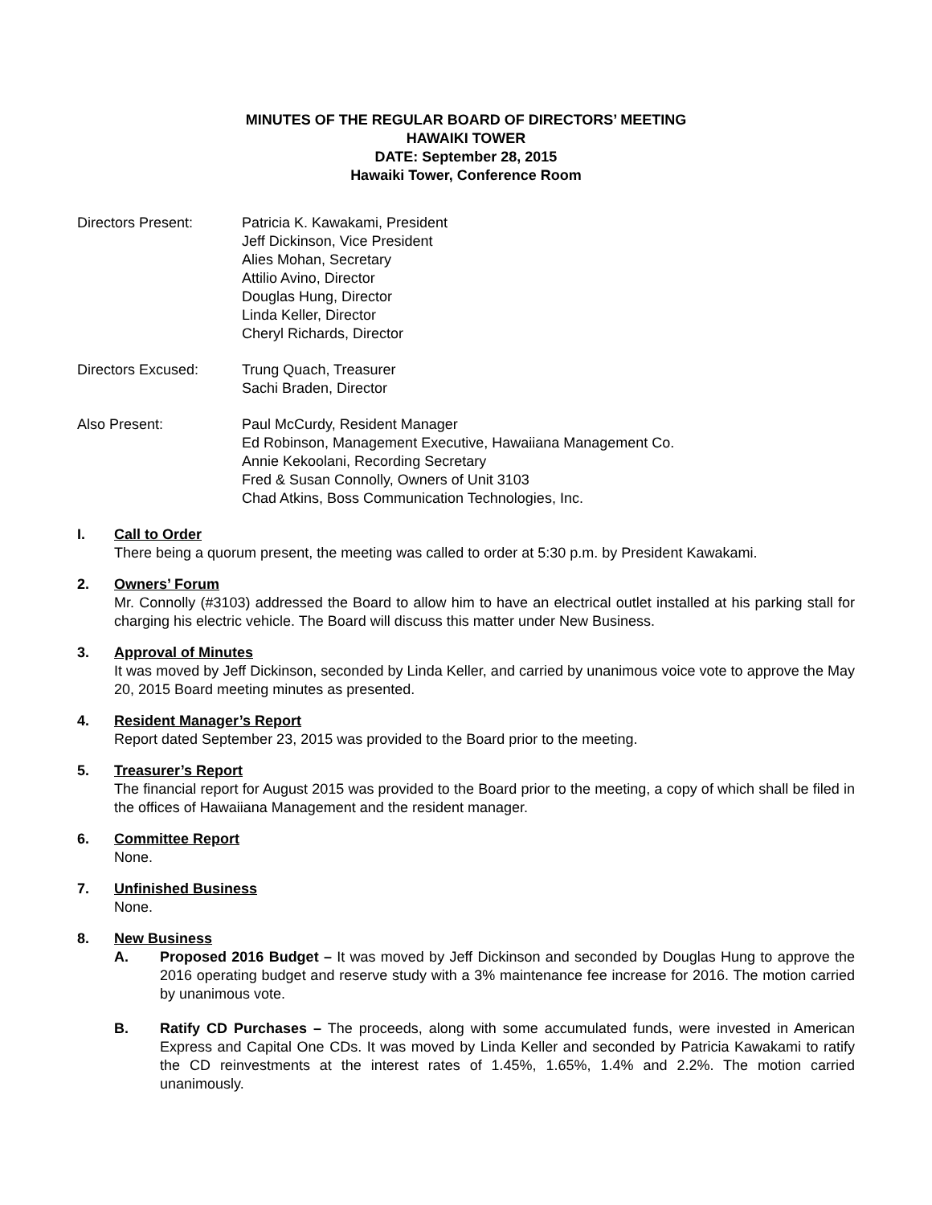MINUTES OF THE REGULAR BOARD OF DIRECTORS’ MEETING
HAWAIKI TOWER
DATE: September 28, 2015
Hawaiki Tower, Conference Room
Directors Present: Patricia K. Kawakami, President
Jeff Dickinson, Vice President
Alies Mohan, Secretary
Attilio Avino, Director
Douglas Hung, Director
Linda Keller, Director
Cheryl Richards, Director
Directors Excused: Trung Quach, Treasurer
Sachi Braden, Director
Also Present: Paul McCurdy, Resident Manager
Ed Robinson, Management Executive, Hawaiiana Management Co.
Annie Kekoolani, Recording Secretary
Fred & Susan Connolly, Owners of Unit 3103
Chad Atkins, Boss Communication Technologies, Inc.
I. Call to Order
There being a quorum present, the meeting was called to order at 5:30 p.m. by President Kawakami.
2. Owners’ Forum
Mr. Connolly (#3103) addressed the Board to allow him to have an electrical outlet installed at his parking stall for charging his electric vehicle. The Board will discuss this matter under New Business.
3. Approval of Minutes
It was moved by Jeff Dickinson, seconded by Linda Keller, and carried by unanimous voice vote to approve the May 20, 2015 Board meeting minutes as presented.
4. Resident Manager’s Report
Report dated September 23, 2015 was provided to the Board prior to the meeting.
5. Treasurer’s Report
The financial report for August 2015 was provided to the Board prior to the meeting, a copy of which shall be filed in the offices of Hawaiiana Management and the resident manager.
6. Committee Report
None.
7. Unfinished Business
None.
8. New Business
A. Proposed 2016 Budget – It was moved by Jeff Dickinson and seconded by Douglas Hung to approve the 2016 operating budget and reserve study with a 3% maintenance fee increase for 2016. The motion carried by unanimous vote.
B. Ratify CD Purchases – The proceeds, along with some accumulated funds, were invested in American Express and Capital One CDs. It was moved by Linda Keller and seconded by Patricia Kawakami to ratify the CD reinvestments at the interest rates of 1.45%, 1.65%, 1.4% and 2.2%. The motion carried unanimously.